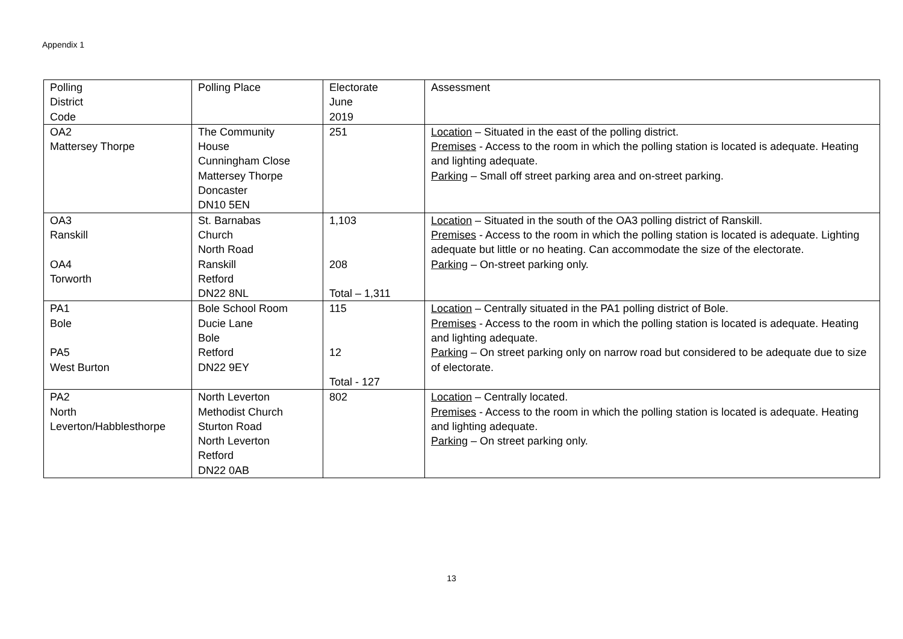Appendix 1
| Polling District Code | Polling Place | Electorate June 2019 | Assessment |
| OA2 Mattersey Thorpe | The Community House Cunningham Close Mattersey Thorpe Doncaster DN10 5EN | 251 | Location – Situated in the east of the polling district. Premises - Access to the room in which the polling station is located is adequate. Heating and lighting adequate. Parking – Small off street parking area and on-street parking. |
| OA3 Ranskill OA4 Torworth | St. Barnabas Church North Road Ranskill Retford DN22 8NL | 1,103 208 Total – 1,311 | Location – Situated in the south of the OA3 polling district of Ranskill. Premises - Access to the room in which the polling station is located is adequate. Lighting adequate but little or no heating. Can accommodate the size of the electorate. Parking – On-street parking only. |
| PA1 Bole PA5 West Burton | Bole School Room Ducie Lane Bole Retford DN22 9EY | 115 12 Total - 127 | Location – Centrally situated in the PA1 polling district of Bole. Premises - Access to the room in which the polling station is located is adequate. Heating and lighting adequate. Parking – On street parking only on narrow road but considered to be adequate due to size of electorate. |
| PA2 North Leverton/Habblesthorpe | North Leverton Methodist Church Sturton Road North Leverton Retford DN22 0AB | 802 | Location – Centrally located. Premises - Access to the room in which the polling station is located is adequate. Heating and lighting adequate. Parking – On street parking only. |
13